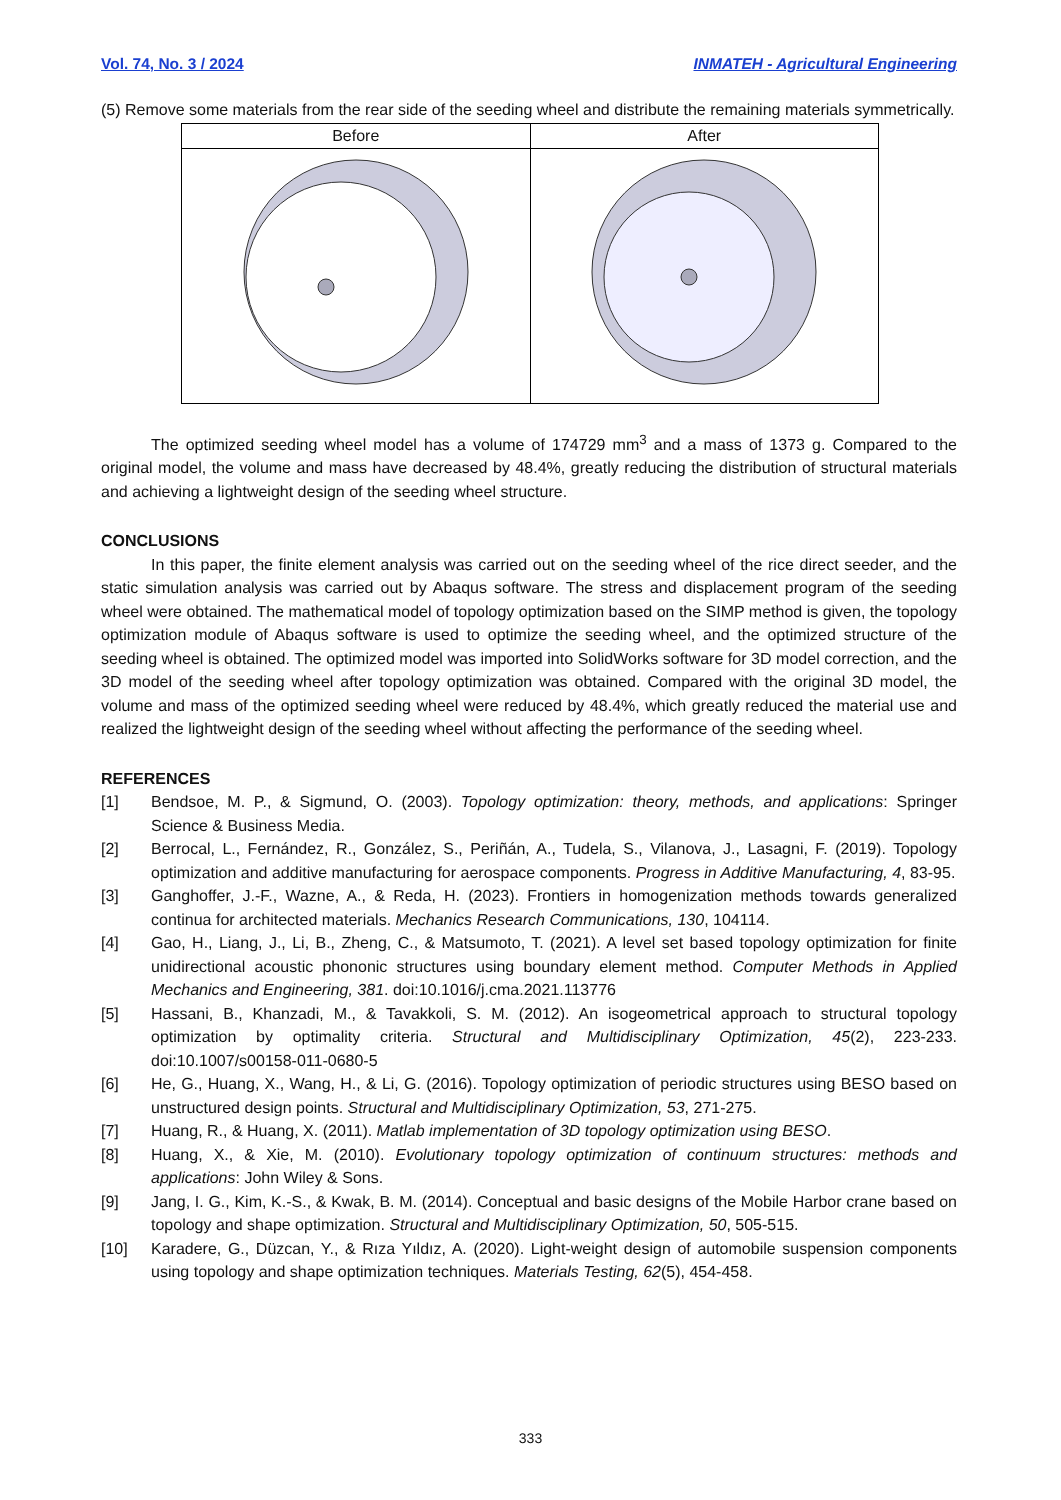Vol. 74, No. 3 / 2024 INMATEH - Agricultural Engineering
(5) Remove some materials from the rear side of the seeding wheel and distribute the remaining materials symmetrically.
| Before | After |
| --- | --- |
The optimized seeding wheel model has a volume of 174729 mm<sup>3</sup> and a mass of 1373 g. Compared to the original model, the volume and mass have decreased by 48.4%, greatly reducing the distribution of structural materials and achieving a lightweight design of the seeding wheel structure.
CONCLUSIONS
In this paper, the finite element analysis was carried out on the seeding wheel of the rice direct seeder, and the static simulation analysis was carried out by Abaqus software. The stress and displacement program of the seeding wheel were obtained. The mathematical model of topology optimization based on the SIMP method is given, the topology optimization module of Abaqus software is used to optimize the seeding wheel, and the optimized structure of the seeding wheel is obtained. The optimized model was imported into SolidWorks software for 3D model correction, and the 3D model of the seeding wheel after topology optimization was obtained. Compared with the original 3D model, the volume and mass of the optimized seeding wheel were reduced by 48.4%, which greatly reduced the material use and realized the lightweight design of the seeding wheel without affecting the performance of the seeding wheel.
REFERENCES
[1] Bendsoe, M. P., & Sigmund, O. (2003). Topology optimization: theory, methods, and applications: Springer Science & Business Media.
[2] Berrocal, L., Fernández, R., González, S., Periñán, A., Tudela, S., Vilanova, J., Lasagni, F. (2019). Topology optimization and additive manufacturing for aerospace components. Progress in Additive Manufacturing, 4, 83-95.
[3] Ganghoffer, J.-F., Wazne, A., & Reda, H. (2023). Frontiers in homogenization methods towards generalized continua for architected materials. Mechanics Research Communications, 130, 104114.
[4] Gao, H., Liang, J., Li, B., Zheng, C., & Matsumoto, T. (2021). A level set based topology optimization for finite unidirectional acoustic phononic structures using boundary element method. Computer Methods in Applied Mechanics and Engineering, 381. doi:10.1016/j.cma.2021.113776
[5] Hassani, B., Khanzadi, M., & Tavakkoli, S. M. (2012). An isogeometrical approach to structural topology optimization by optimality criteria. Structural and Multidisciplinary Optimization, 45(2), 223-233. doi:10.1007/s00158-011-0680-5
[6] He, G., Huang, X., Wang, H., & Li, G. (2016). Topology optimization of periodic structures using BESO based on unstructured design points. Structural and Multidisciplinary Optimization, 53, 271-275.
[7] Huang, R., & Huang, X. (2011). Matlab implementation of 3D topology optimization using BESO.
[8] Huang, X., & Xie, M. (2010). Evolutionary topology optimization of continuum structures: methods and applications: John Wiley & Sons.
[9] Jang, I. G., Kim, K.-S., & Kwak, B. M. (2014). Conceptual and basic designs of the Mobile Harbor crane based on topology and shape optimization. Structural and Multidisciplinary Optimization, 50, 505-515.
[10] Karadere, G., Düzcan, Y., & Rıza Yıldız, A. (2020). Light-weight design of automobile suspension components using topology and shape optimization techniques. Materials Testing, 62(5), 454-458.
333